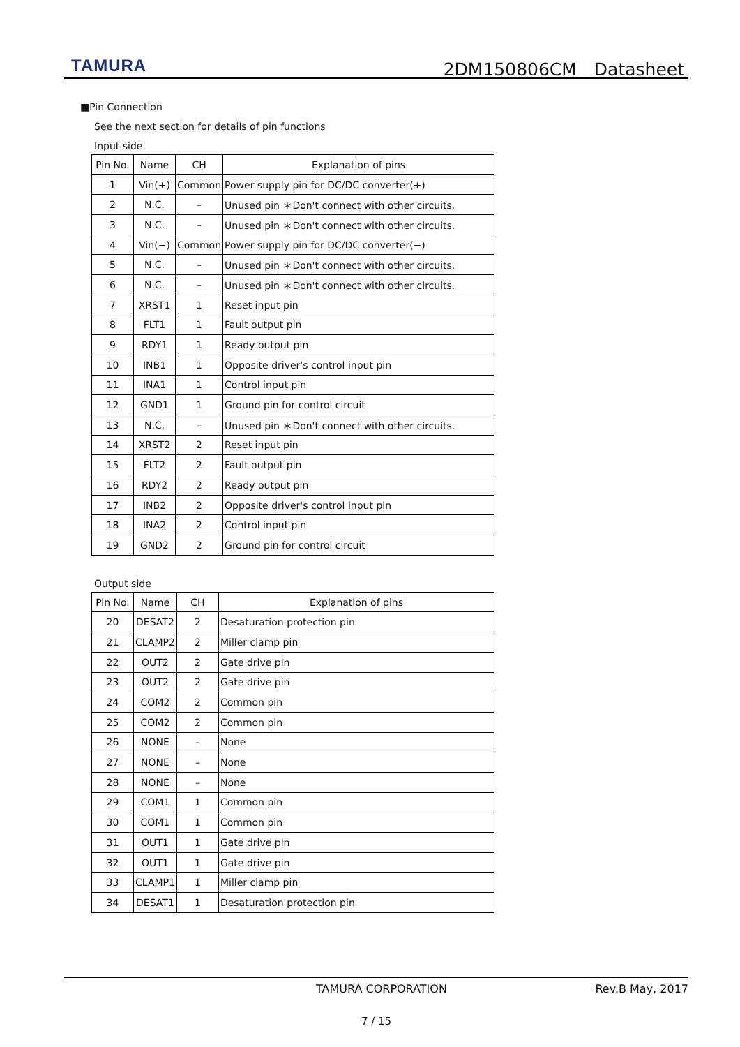TAMURA 2DM150806CM　Datasheet
■Pin Connection
See the next section for details of pin functions
Input side
| Pin No. | Name | CH | Explanation of pins |
| --- | --- | --- | --- |
| 1 | Vin(+) | Common | Power supply pin for DC/DC converter(+) |
| 2 | N.C. | – | Unused pin ＊Don't connect with other circuits. |
| 3 | N.C. | – | Unused pin ＊Don't connect with other circuits. |
| 4 | Vin(−) | Common | Power supply pin for DC/DC converter(−) |
| 5 | N.C. | – | Unused pin ＊Don't connect with other circuits. |
| 6 | N.C. | – | Unused pin ＊Don't connect with other circuits. |
| 7 | XRST1 | 1 | Reset input pin |
| 8 | FLT1 | 1 | Fault output pin |
| 9 | RDY1 | 1 | Ready output pin |
| 10 | INB1 | 1 | Opposite driver's control input pin |
| 11 | INA1 | 1 | Control input pin |
| 12 | GND1 | 1 | Ground pin for control circuit |
| 13 | N.C. | – | Unused pin ＊Don't connect with other circuits. |
| 14 | XRST2 | 2 | Reset input pin |
| 15 | FLT2 | 2 | Fault output pin |
| 16 | RDY2 | 2 | Ready output pin |
| 17 | INB2 | 2 | Opposite driver's control input pin |
| 18 | INA2 | 2 | Control input pin |
| 19 | GND2 | 2 | Ground pin for control circuit |
Output side
| Pin No. | Name | CH | Explanation of pins |
| --- | --- | --- | --- |
| 20 | DESAT2 | 2 | Desaturation protection pin |
| 21 | CLAMP2 | 2 | Miller clamp pin |
| 22 | OUT2 | 2 | Gate drive pin |
| 23 | OUT2 | 2 | Gate drive pin |
| 24 | COM2 | 2 | Common pin |
| 25 | COM2 | 2 | Common pin |
| 26 | NONE | – | None |
| 27 | NONE | – | None |
| 28 | NONE | – | None |
| 29 | COM1 | 1 | Common pin |
| 30 | COM1 | 1 | Common pin |
| 31 | OUT1 | 1 | Gate drive pin |
| 32 | OUT1 | 1 | Gate drive pin |
| 33 | CLAMP1 | 1 | Miller clamp pin |
| 34 | DESAT1 | 1 | Desaturation protection pin |
TAMURA CORPORATION Rev.B May, 2017
7 / 15